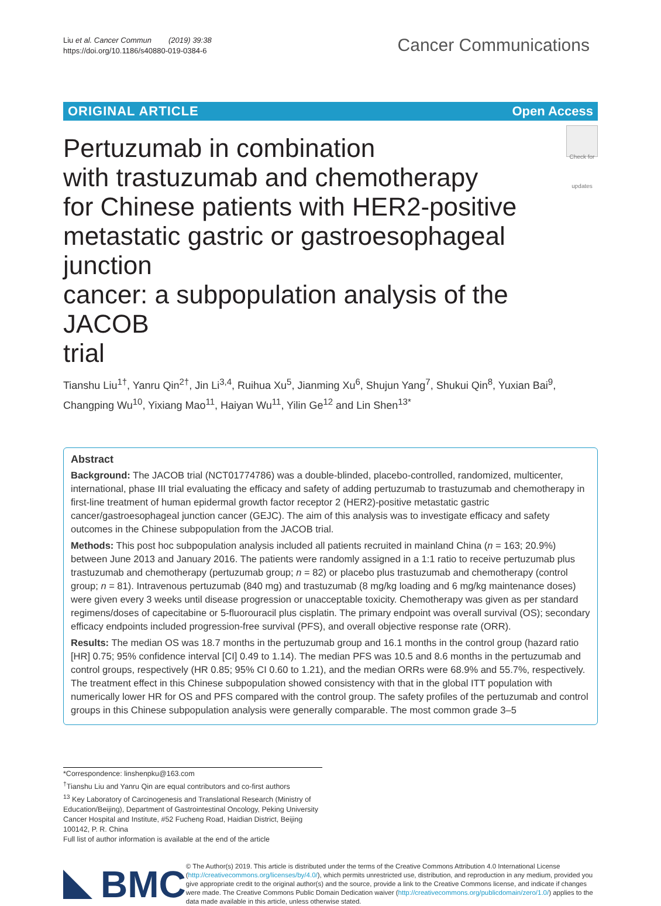Liu et al. Cancer Commun (2019) 39:38
https://doi.org/10.1186/s40880-019-0384-6
Cancer Communications
ORIGINAL ARTICLE Open Access
Pertuzumab in combination
with trastuzumab and chemotherapy
for Chinese patients with HER2-positive
metastatic gastric or gastroesophageal junction
cancer: a subpopulation analysis of the JACOB
trial
Check for updates
Tianshu Liu<sup>1†</sup>, Yanru Qin<sup>2†</sup>, Jin Li<sup>3,4</sup>, Ruihua Xu<sup>5</sup>, Jianming Xu<sup>6</sup>, Shujun Yang<sup>7</sup>, Shukui Qin<sup>8</sup>, Yuxian Bai<sup>9</sup>, Changping Wu<sup>10</sup>, Yixiang Mao<sup>11</sup>, Haiyan Wu<sup>11</sup>, Yilin Ge<sup>12</sup> and Lin Shen<sup>13*</sup>
Abstract
Background: The JACOB trial (NCT01774786) was a double-blinded, placebo-controlled, randomized, multicenter, international, phase III trial evaluating the efficacy and safety of adding pertuzumab to trastuzumab and chemotherapy in first-line treatment of human epidermal growth factor receptor 2 (HER2)-positive metastatic gastric cancer/gastroesophageal junction cancer (GEJC). The aim of this analysis was to investigate efficacy and safety outcomes in the Chinese subpopulation from the JACOB trial.
Methods: This post hoc subpopulation analysis included all patients recruited in mainland China (n = 163; 20.9%) between June 2013 and January 2016. The patients were randomly assigned in a 1:1 ratio to receive pertuzumab plus trastuzumab and chemotherapy (pertuzumab group; n = 82) or placebo plus trastuzumab and chemotherapy (control group; n = 81). Intravenous pertuzumab (840 mg) and trastuzumab (8 mg/kg loading and 6 mg/kg maintenance doses) were given every 3 weeks until disease progression or unacceptable toxicity. Chemotherapy was given as per standard regimens/doses of capecitabine or 5-fluorouracil plus cisplatin. The primary endpoint was overall survival (OS); secondary efficacy endpoints included progression-free survival (PFS), and overall objective response rate (ORR).
Results: The median OS was 18.7 months in the pertuzumab group and 16.1 months in the control group (hazard ratio [HR] 0.75; 95% confidence interval [CI] 0.49 to 1.14). The median PFS was 10.5 and 8.6 months in the pertuzumab and control groups, respectively (HR 0.85; 95% CI 0.60 to 1.21), and the median ORRs were 68.9% and 55.7%, respectively. The treatment effect in this Chinese subpopulation showed consistency with that in the global ITT population with numerically lower HR for OS and PFS compared with the control group. The safety profiles of the pertuzumab and control groups in this Chinese subpopulation analysis were generally comparable. The most common grade 3–5
*Correspondence: linshenpku@163.com
<sup>†</sup> Tianshu Liu and Yanru Qin are equal contributors and co-first authors
<sup>13</sup> Key Laboratory of Carcinogenesis and Translational Research (Ministry of Education/Beijing), Department of Gastrointestinal Oncology, Peking University Cancer Hospital and Institute, #52 Fucheng Road, Haidian District, Beijing 100142, P. R. China
Full list of author information is available at the end of the article
BMC
© The Author(s) 2019. This article is distributed under the terms of the Creative Commons Attribution 4.0 International License (http://creativecommons.org/licenses/by/4.0/), which permits unrestricted use, distribution, and reproduction in any medium, provided you give appropriate credit to the original author(s) and the source, provide a link to the Creative Commons license, and indicate if changes were made. The Creative Commons Public Domain Dedication waiver (http://creativecommons.org/publicdomain/zero/1.0/) applies to the data made available in this article, unless otherwise stated.